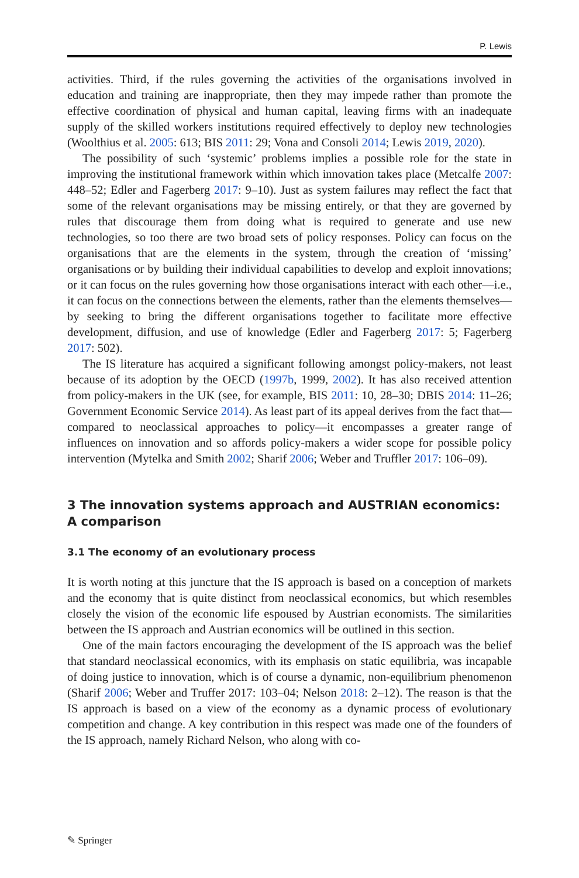P. Lewis
activities. Third, if the rules governing the activities of the organisations involved in education and training are inappropriate, then they may impede rather than promote the effective coordination of physical and human capital, leaving firms with an inadequate supply of the skilled workers institutions required effectively to deploy new technologies (Woolthius et al. 2005: 613; BIS 2011: 29; Vona and Consoli 2014; Lewis 2019, 2020).
The possibility of such ‘systemic’ problems implies a possible role for the state in improving the institutional framework within which innovation takes place (Metcalfe 2007: 448–52; Edler and Fagerberg 2017: 9–10). Just as system failures may reflect the fact that some of the relevant organisations may be missing entirely, or that they are governed by rules that discourage them from doing what is required to generate and use new technologies, so too there are two broad sets of policy responses. Policy can focus on the organisations that are the elements in the system, through the creation of ‘missing’ organisations or by building their individual capabilities to develop and exploit innovations; or it can focus on the rules governing how those organisations interact with each other—i.e., it can focus on the connections between the elements, rather than the elements themselves—by seeking to bring the different organisations together to facilitate more effective development, diffusion, and use of knowledge (Edler and Fagerberg 2017: 5; Fagerberg 2017: 502).
The IS literature has acquired a significant following amongst policy-makers, not least because of its adoption by the OECD (1997b, 1999, 2002). It has also received attention from policy-makers in the UK (see, for example, BIS 2011: 10, 28–30; DBIS 2014: 11–26; Government Economic Service 2014). As least part of its appeal derives from the fact that—compared to neoclassical approaches to policy—it encompasses a greater range of influences on innovation and so affords policy-makers a wider scope for possible policy intervention (Mytelka and Smith 2002; Sharif 2006; Weber and Truffler 2017: 106–09).
3 The innovation systems approach and AUSTRIAN economics: A comparison
3.1 The economy of an evolutionary process
It is worth noting at this juncture that the IS approach is based on a conception of markets and the economy that is quite distinct from neoclassical economics, but which resembles closely the vision of the economic life espoused by Austrian economists. The similarities between the IS approach and Austrian economics will be outlined in this section.
One of the main factors encouraging the development of the IS approach was the belief that standard neoclassical economics, with its emphasis on static equilibria, was incapable of doing justice to innovation, which is of course a dynamic, non-equilibrium phenomenon (Sharif 2006; Weber and Truffer 2017: 103–04; Nelson 2018: 2–12). The reason is that the IS approach is based on a view of the economy as a dynamic process of evolutionary competition and change. A key contribution in this respect was made one of the founders of the IS approach, namely Richard Nelson, who along with co-
✎ Springer